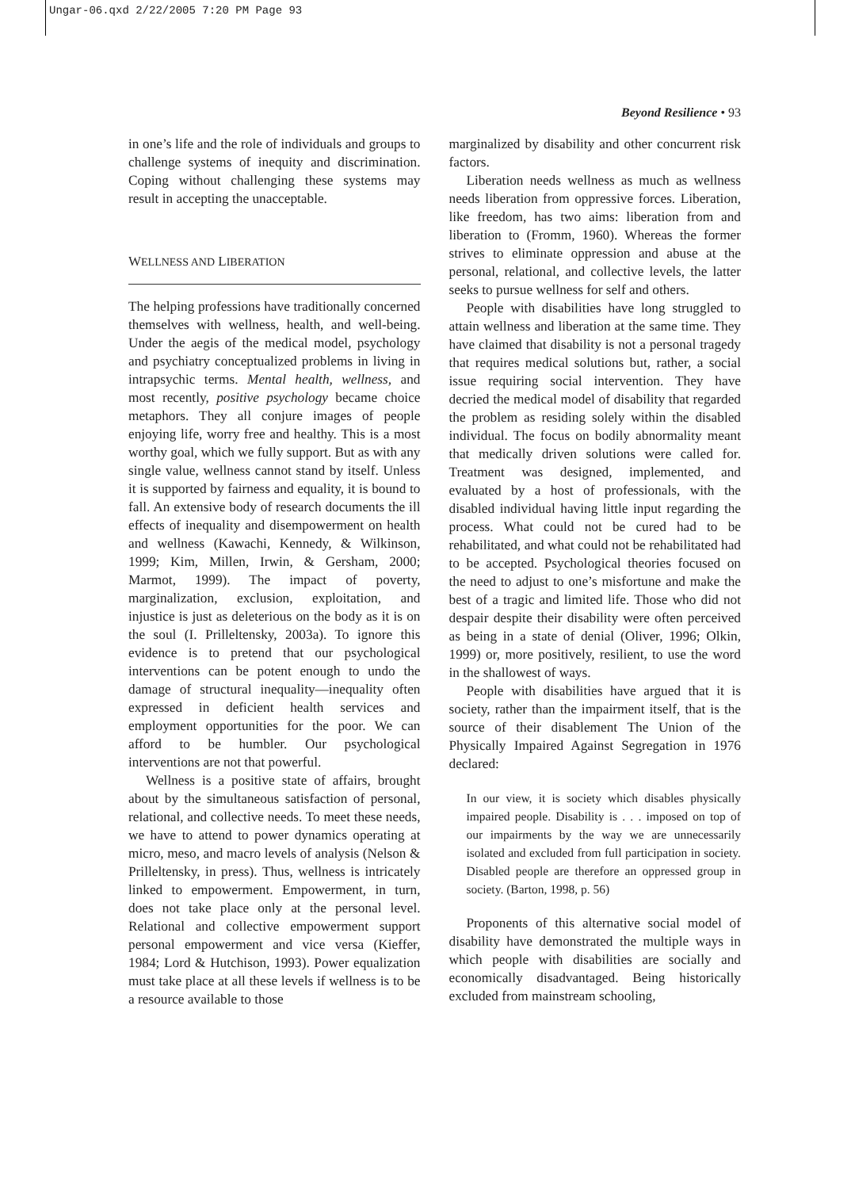Ungar-06.qxd 2/22/2005 7:20 PM Page 93
Beyond Resilience • 93
in one’s life and the role of individuals and groups to challenge systems of inequity and discrimination. Coping without challenging these systems may result in accepting the unacceptable.
WELLNESS AND LIBERATION
The helping professions have traditionally concerned themselves with wellness, health, and well-being. Under the aegis of the medical model, psychology and psychiatry conceptualized problems in living in intrapsychic terms. Mental health, wellness, and most recently, positive psychology became choice metaphors. They all conjure images of people enjoying life, worry free and healthy. This is a most worthy goal, which we fully support. But as with any single value, wellness cannot stand by itself. Unless it is supported by fairness and equality, it is bound to fall. An extensive body of research documents the ill effects of inequality and disempowerment on health and wellness (Kawachi, Kennedy, & Wilkinson, 1999; Kim, Millen, Irwin, & Gersham, 2000; Marmot, 1999). The impact of poverty, marginalization, exclusion, exploitation, and injustice is just as deleterious on the body as it is on the soul (I. Prilleltensky, 2003a). To ignore this evidence is to pretend that our psychological interventions can be potent enough to undo the damage of structural inequality—inequality often expressed in deficient health services and employment opportunities for the poor. We can afford to be humbler. Our psychological interventions are not that powerful.
Wellness is a positive state of affairs, brought about by the simultaneous satisfaction of personal, relational, and collective needs. To meet these needs, we have to attend to power dynamics operating at micro, meso, and macro levels of analysis (Nelson & Prilleltensky, in press). Thus, wellness is intricately linked to empowerment. Empowerment, in turn, does not take place only at the personal level. Relational and collective empowerment support personal empowerment and vice versa (Kieffer, 1984; Lord & Hutchison, 1993). Power equalization must take place at all these levels if wellness is to be a resource available to those
marginalized by disability and other concurrent risk factors.
Liberation needs wellness as much as wellness needs liberation from oppressive forces. Liberation, like freedom, has two aims: liberation from and liberation to (Fromm, 1960). Whereas the former strives to eliminate oppression and abuse at the personal, relational, and collective levels, the latter seeks to pursue wellness for self and others.
People with disabilities have long struggled to attain wellness and liberation at the same time. They have claimed that disability is not a personal tragedy that requires medical solutions but, rather, a social issue requiring social intervention. They have decried the medical model of disability that regarded the problem as residing solely within the disabled individual. The focus on bodily abnormality meant that medically driven solutions were called for. Treatment was designed, implemented, and evaluated by a host of professionals, with the disabled individual having little input regarding the process. What could not be cured had to be rehabilitated, and what could not be rehabilitated had to be accepted. Psychological theories focused on the need to adjust to one’s misfortune and make the best of a tragic and limited life. Those who did not despair despite their disability were often perceived as being in a state of denial (Oliver, 1996; Olkin, 1999) or, more positively, resilient, to use the word in the shallowest of ways.
People with disabilities have argued that it is society, rather than the impairment itself, that is the source of their disablement The Union of the Physically Impaired Against Segregation in 1976 declared:
In our view, it is society which disables physically impaired people. Disability is . . . imposed on top of our impairments by the way we are unnecessarily isolated and excluded from full participation in society. Disabled people are therefore an oppressed group in society. (Barton, 1998, p. 56)
Proponents of this alternative social model of disability have demonstrated the multiple ways in which people with disabilities are socially and economically disadvantaged. Being historically excluded from mainstream schooling,